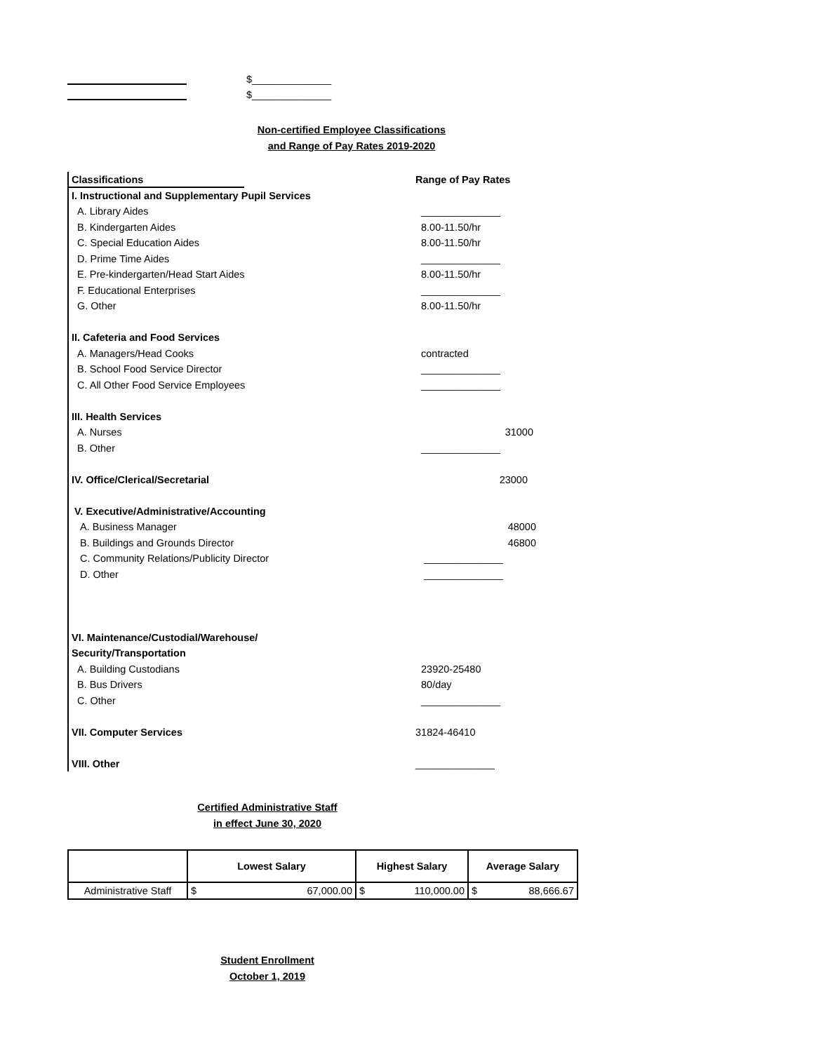$______________
$______________
Non-certified Employee Classifications
and Range of Pay Rates 2019-2020
Classifications Range of Pay Rates
I. Instructional and Supplementary Pupil Services
A. Library Aides ______________
B. Kindergarten Aides 8.00-11.50/hr
C. Special Education Aides 8.00-11.50/hr
D. Prime Time Aides ______________
E. Pre-kindergarten/Head Start Aides 8.00-11.50/hr
F. Educational Enterprises ______________
G. Other 8.00-11.50/hr
II. Cafeteria and Food Services
A. Managers/Head Cooks contracted
B. School Food Service Director ______________
C. All Other Food Service Employees ______________
III. Health Services
A. Nurses 31000
B. Other ______________
IV. Office/Clerical/Secretarial 23000
V. Executive/Administrative/Accounting
A. Business Manager 48000
B. Buildings and Grounds Director 46800
C. Community Relations/Publicity Director ______________
D. Other ______________
VI. Maintenance/Custodial/Warehouse/
Security/Transportation
A. Building Custodians 23920-25480
B. Bus Drivers 80/day
C. Other ______________
VII. Computer Services 31824-46410
VIII. Other ______________
Certified Administrative Staff
in effect June 30, 2020
| | Lowest Salary | Highest Salary | Average Salary |
| --- | --- | --- | --- |
| Administrative Staff | $ 67,000.00 | $ 110,000.00 | $ 88,666.67 |
Student Enrollment
October 1, 2019